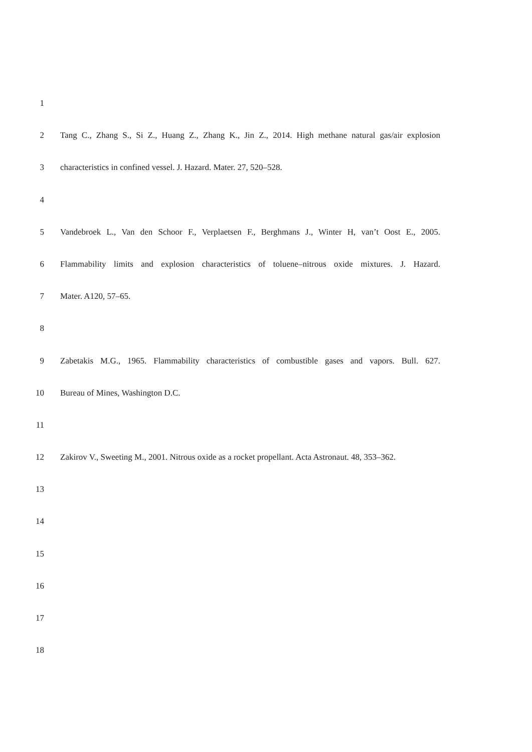1
2 Tang C., Zhang S., Si Z., Huang Z., Zhang K., Jin Z., 2014. High methane natural gas/air explosion
3 characteristics in confined vessel. J. Hazard. Mater. 27, 520–528.
4
5 Vandebroek L., Van den Schoor F., Verplaetsen F., Berghmans J., Winter H, van’t Oost E., 2005.
6 Flammability limits and explosion characteristics of toluene–nitrous oxide mixtures. J. Hazard.
7 Mater. A120, 57–65.
8
9 Zabetakis M.G., 1965. Flammability characteristics of combustible gases and vapors. Bull. 627.
10 Bureau of Mines, Washington D.C.
11
12 Zakirov V., Sweeting M., 2001. Nitrous oxide as a rocket propellant. Acta Astronaut. 48, 353–362.
13
14
15
16
17
18